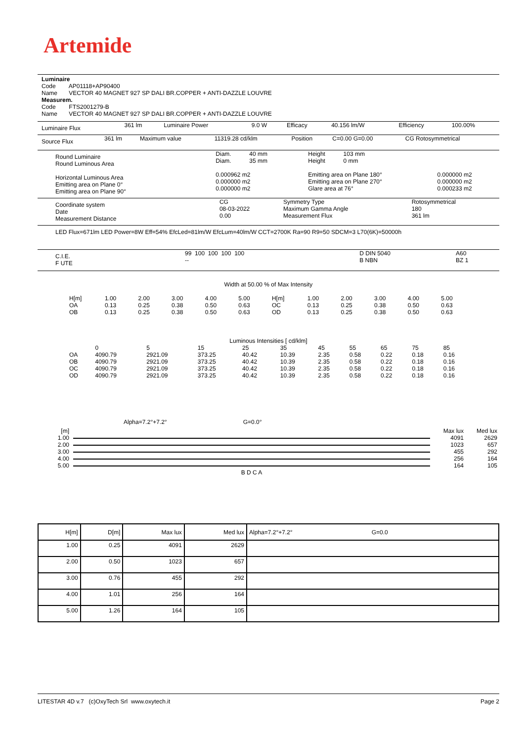Artemide
Luminaire
Code AP01118+AP90400
Name VECTOR 40 MAGNET 927 SP DALI BR.COPPER + ANTI-DAZZLE LOUVRE
Measurem.
Code FTS2001279-B
Name VECTOR 40 MAGNET 927 SP DALI BR.COPPER + ANTI-DAZZLE LOUVRE
| Luminaire Flux | 361 lm | Luminaire Power | 9.0 W | Efficacy | 40.156 lm/W | Efficiency | 100.00% |
| Source Flux | 361 lm | Maximum value | 11319.28 cd/klm | Position | C=0.00 G=0.00 | CG Rotosymmetrical |
| Round Luminaire Round Luminous Area Horizontal Luminous Area Emitting area on Plane 0° Emitting area on Plane 90° | Diam. 40 mm Diam. 35 mm 0.000962 m2 0.000000 m2 0.000000 m2 | Height 103 mm Height 0 mm Emitting area on Plane 180° Emitting area on Plane 270° Glare area at 76° | 0.000000 m2 0.000000 m2 0.000233 m2 |
| Coordinate system Date Measurement Distance | CG 08-03-2022 0.00 | Symmetry Type Maximum Gamma Angle Measurement Flux | Rotosymmetrical 180 361 lm |
LED Flux=671lm LED Power=8W Eff=54% EfcLed=81lm/W EfcLum=40lm/W CCT=2700K Ra=90 R9=50 SDCM=3 L70(6K)=50000h
| C.I.E. F UTE | 99 100 100 100 100 -- | D DIN 5040 B NBN | A60 BZ 1 |
Width at 50.00 % of Max Intensity
| H[m] OA OB | 1.00 0.13 0.13 | 2.00 0.25 0.25 | 3.00 0.38 0.38 | 4.00 0.50 0.50 | 5.00 0.63 0.63 | H[m] OC OD | 1.00 0.13 0.13 | 2.00 0.25 0.25 | 3.00 0.38 0.38 | 4.00 0.50 0.50 | 5.00 0.63 0.63 |
Luminous Intensities [ cd/klm]
| | 0 | 5 | 15 | 25 | 35 | 45 | 55 | 65 | 75 | 85 |
| OA | 4090.79 | 2921.09 | 373.25 | 40.42 | 10.39 | 2.35 | 0.58 | 0.22 | 0.18 | 0.16 |
| OB | 4090.79 | 2921.09 | 373.25 | 40.42 | 10.39 | 2.35 | 0.58 | 0.22 | 0.18 | 0.16 |
| OC | 4090.79 | 2921.09 | 373.25 | 40.42 | 10.39 | 2.35 | 0.58 | 0.22 | 0.18 | 0.16 |
| OD | 4090.79 | 2921.09 | 373.25 | 40.42 | 10.39 | 2.35 | 0.58 | 0.22 | 0.18 | 0.16 |
Alpha=7.2°+7.2° G=0.0°
| [m] | | Max lux | Med lux |
| 1.00 | | 4091 | 2629 |
| 2.00 | | 1023 | 657 |
| 3.00 | | 455 | 292 |
| 4.00 | | 256 | 164 |
| 5.00 | | 164 | 105 |
| | B D C A | | |
| H[m] | D[m] | Max lux | Med lux | Alpha=7.2°+7.2° G=0.0 |
| --- | --- | --- | --- | --- |
| 1.00 | 0.25 | 4091 | 2629 | |
| 2.00 | 0.50 | 1023 | 657 | |
| 3.00 | 0.76 | 455 | 292 | |
| 4.00 | 1.01 | 256 | 164 | |
| 5.00 | 1.26 | 164 | 105 | |
LITESTAR 4D v.7 (c)OxyTech Srl www.oxytech.it Page 2